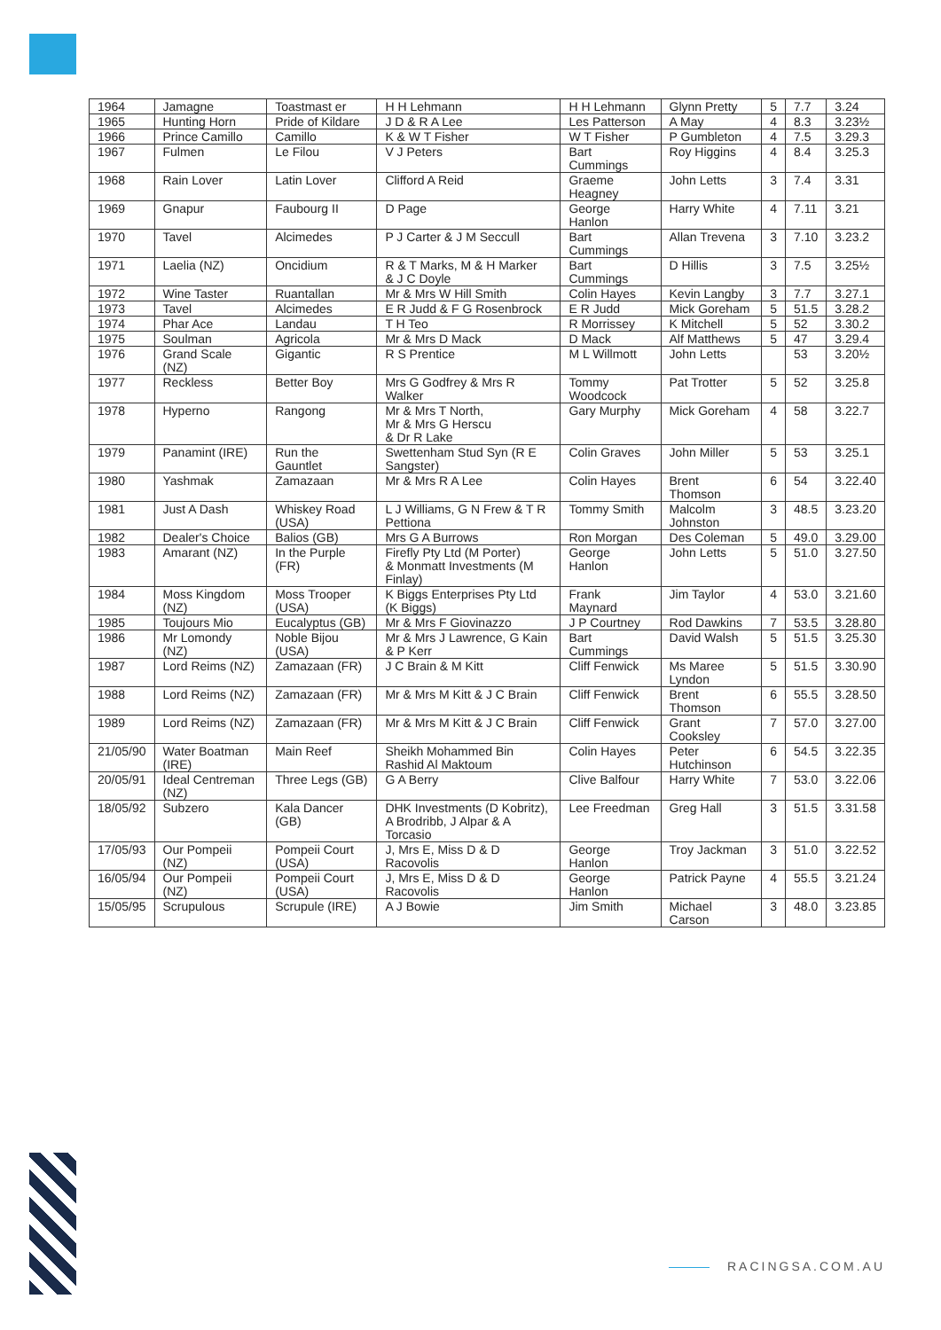| 1964 | Jamagne | Toastmast er | H H Lehmann | H H Lehmann | Glynn Pretty | 5 | 7.7 | 3.24 |
| 1965 | Hunting Horn | Pride of Kildare | J D & R A Lee | Les Patterson | A May | 4 | 8.3 | 3.23½ |
| 1966 | Prince Camillo | Camillo | K & W T Fisher | W T Fisher | P Gumbleton | 4 | 7.5 | 3.29.3 |
| 1967 | Fulmen | Le Filou | V J Peters | Bart Cummings | Roy Higgins | 4 | 8.4 | 3.25.3 |
| 1968 | Rain Lover | Latin Lover | Clifford A Reid | Graeme Heagney | John Letts | 3 | 7.4 | 3.31 |
| 1969 | Gnapur | Faubourg II | D Page | George Hanlon | Harry White | 4 | 7.11 | 3.21 |
| 1970 | Tavel | Alcimedes | P J Carter & J M Seccull | Bart Cummings | Allan Trevena | 3 | 7.10 | 3.23.2 |
| 1971 | Laelia (NZ) | Oncidium | R & T Marks, M & H Marker & J C Doyle | Bart Cummings | D Hillis | 3 | 7.5 | 3.25½ |
| 1972 | Wine Taster | Ruantallan | Mr & Mrs W Hill Smith | Colin Hayes | Kevin Langby | 3 | 7.7 | 3.27.1 |
| 1973 | Tavel | Alcimedes | E R Judd & F G Rosenbrock | E R Judd | Mick Goreham | 5 | 51.5 | 3.28.2 |
| 1974 | Phar Ace | Landau | T H Teo | R Morrissey | K Mitchell | 5 | 52 | 3.30.2 |
| 1975 | Soulman | Agricola | Mr & Mrs D Mack | D Mack | Alf Matthews | 5 | 47 | 3.29.4 |
| 1976 | Grand Scale (NZ) | Gigantic | R S Prentice | M L Willmott | John Letts | | 53 | 3.20½ |
| 1977 | Reckless | Better Boy | Mrs G Godfrey & Mrs R Walker | Tommy Woodcock | Pat Trotter | 5 | 52 | 3.25.8 |
| 1978 | Hyperno | Rangong | Mr & Mrs T North, Mr & Mrs G Herscu & Dr R Lake | Gary Murphy | Mick Goreham | 4 | 58 | 3.22.7 |
| 1979 | Panamint (IRE) | Run the Gauntlet | Swettenham Stud Syn (R E Sangster) | Colin Graves | John Miller | 5 | 53 | 3.25.1 |
| 1980 | Yashmak | Zamazaan | Mr & Mrs R A Lee | Colin Hayes | Brent Thomson | 6 | 54 | 3.22.40 |
| 1981 | Just A Dash | Whiskey Road (USA) | L J Williams, G N Frew & T R Pettiona | Tommy Smith | Malcolm Johnston | 3 | 48.5 | 3.23.20 |
| 1982 | Dealer's Choice | Balios (GB) | Mrs G A Burrows | Ron Morgan | Des Coleman | 5 | 49.0 | 3.29.00 |
| 1983 | Amarant (NZ) | In the Purple (FR) | Firefly Pty Ltd (M Porter) & Monmatt Investments (M Finlay) | George Hanlon | John Letts | 5 | 51.0 | 3.27.50 |
| 1984 | Moss Kingdom (NZ) | Moss Trooper (USA) | K Biggs Enterprises Pty Ltd (K Biggs) | Frank Maynard | Jim Taylor | 4 | 53.0 | 3.21.60 |
| 1985 | Toujours Mio | Eucalyptus (GB) | Mr & Mrs F Giovinazzo | J P Courtney | Rod Dawkins | 7 | 53.5 | 3.28.80 |
| 1986 | Mr Lomondy (NZ) | Noble Bijou (USA) | Mr & Mrs J Lawrence, G Kain & P Kerr | Bart Cummings | David Walsh | 5 | 51.5 | 3.25.30 |
| 1987 | Lord Reims (NZ) | Zamazaan (FR) | J C Brain & M Kitt | Cliff Fenwick | Ms Maree Lyndon | 5 | 51.5 | 3.30.90 |
| 1988 | Lord Reims (NZ) | Zamazaan (FR) | Mr & Mrs M Kitt & J C Brain | Cliff Fenwick | Brent Thomson | 6 | 55.5 | 3.28.50 |
| 1989 | Lord Reims (NZ) | Zamazaan (FR) | Mr & Mrs M Kitt & J C Brain | Cliff Fenwick | Grant Cooksley | 7 | 57.0 | 3.27.00 |
| 21/05/90 | Water Boatman (IRE) | Main Reef | Sheikh Mohammed Bin Rashid Al Maktoum | Colin Hayes | Peter Hutchinson | 6 | 54.5 | 3.22.35 |
| 20/05/91 | Ideal Centreman (NZ) | Three Legs (GB) | G A Berry | Clive Balfour | Harry White | 7 | 53.0 | 3.22.06 |
| 18/05/92 | Subzero | Kala Dancer (GB) | DHK Investments (D Kobritz), A Brodribb, J Alpar & A Torcasio | Lee Freedman | Greg Hall | 3 | 51.5 | 3.31.58 |
| 17/05/93 | Our Pompeii (NZ) | Pompeii Court (USA) | J, Mrs E, Miss D & D Racovolis | George Hanlon | Troy Jackman | 3 | 51.0 | 3.22.52 |
| 16/05/94 | Our Pompeii (NZ) | Pompeii Court (USA) | J, Mrs E, Miss D & D Racovolis | George Hanlon | Patrick Payne | 4 | 55.5 | 3.21.24 |
| 15/05/95 | Scrupulous | Scrupule (IRE) | A J Bowie | Jim Smith | Michael Carson | 3 | 48.0 | 3.23.85 |
RACINGSA.COM.AU